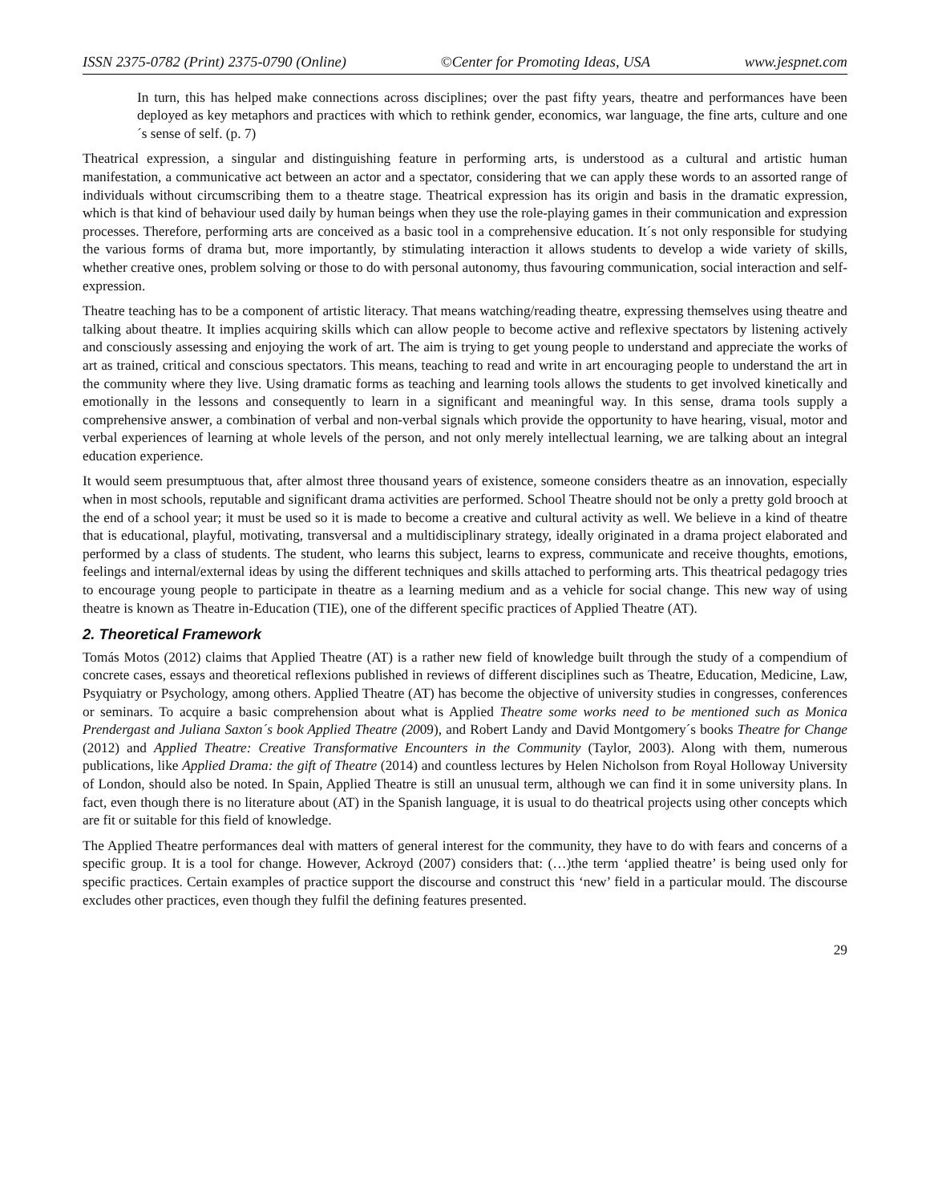ISSN 2375-0782 (Print) 2375-0790 (Online) ©Center for Promoting Ideas, USA www.jespnet.com
In turn, this has helped make connections across disciplines; over the past fifty years, theatre and performances have been deployed as key metaphors and practices with which to rethink gender, economics, war language, the fine arts, culture and one´s sense of self. (p. 7)
Theatrical expression, a singular and distinguishing feature in performing arts, is understood as a cultural and artistic human manifestation, a communicative act between an actor and a spectator, considering that we can apply these words to an assorted range of individuals without circumscribing them to a theatre stage. Theatrical expression has its origin and basis in the dramatic expression, which is that kind of behaviour used daily by human beings when they use the role-playing games in their communication and expression processes. Therefore, performing arts are conceived as a basic tool in a comprehensive education. It´s not only responsible for studying the various forms of drama but, more importantly, by stimulating interaction it allows students to develop a wide variety of skills, whether creative ones, problem solving or those to do with personal autonomy, thus favouring communication, social interaction and self-expression.
Theatre teaching has to be a component of artistic literacy. That means watching/reading theatre, expressing themselves using theatre and talking about theatre. It implies acquiring skills which can allow people to become active and reflexive spectators by listening actively and consciously assessing and enjoying the work of art. The aim is trying to get young people to understand and appreciate the works of art as trained, critical and conscious spectators. This means, teaching to read and write in art encouraging people to understand the art in the community where they live. Using dramatic forms as teaching and learning tools allows the students to get involved kinetically and emotionally in the lessons and consequently to learn in a significant and meaningful way. In this sense, drama tools supply a comprehensive answer, a combination of verbal and non-verbal signals which provide the opportunity to have hearing, visual, motor and verbal experiences of learning at whole levels of the person, and not only merely intellectual learning, we are talking about an integral education experience.
It would seem presumptuous that, after almost three thousand years of existence, someone considers theatre as an innovation, especially when in most schools, reputable and significant drama activities are performed. School Theatre should not be only a pretty gold brooch at the end of a school year; it must be used so it is made to become a creative and cultural activity as well. We believe in a kind of theatre that is educational, playful, motivating, transversal and a multidisciplinary strategy, ideally originated in a drama project elaborated and performed by a class of students. The student, who learns this subject, learns to express, communicate and receive thoughts, emotions, feelings and internal/external ideas by using the different techniques and skills attached to performing arts. This theatrical pedagogy tries to encourage young people to participate in theatre as a learning medium and as a vehicle for social change. This new way of using theatre is known as Theatre in-Education (TIE), one of the different specific practices of Applied Theatre (AT).
2. Theoretical Framework
Tomás Motos (2012) claims that Applied Theatre (AT) is a rather new field of knowledge built through the study of a compendium of concrete cases, essays and theoretical reflexions published in reviews of different disciplines such as Theatre, Education, Medicine, Law, Psyquiatry or Psychology, among others. Applied Theatre (AT) has become the objective of university studies in congresses, conferences or seminars. To acquire a basic comprehension about what is Applied Theatre some works need to be mentioned such as Monica Prendergast and Juliana Saxton´s book Applied Theatre (2009), and Robert Landy and David Montgomery´s books Theatre for Change (2012) and Applied Theatre: Creative Transformative Encounters in the Community (Taylor, 2003). Along with them, numerous publications, like Applied Drama: the gift of Theatre (2014) and countless lectures by Helen Nicholson from Royal Holloway University of London, should also be noted. In Spain, Applied Theatre is still an unusual term, although we can find it in some university plans. In fact, even though there is no literature about (AT) in the Spanish language, it is usual to do theatrical projects using other concepts which are fit or suitable for this field of knowledge.
The Applied Theatre performances deal with matters of general interest for the community, they have to do with fears and concerns of a specific group. It is a tool for change. However, Ackroyd (2007) considers that: (…)the term ‘applied theatre’ is being used only for specific practices. Certain examples of practice support the discourse and construct this ‘new’ field in a particular mould. The discourse excludes other practices, even though they fulfil the defining features presented.
29